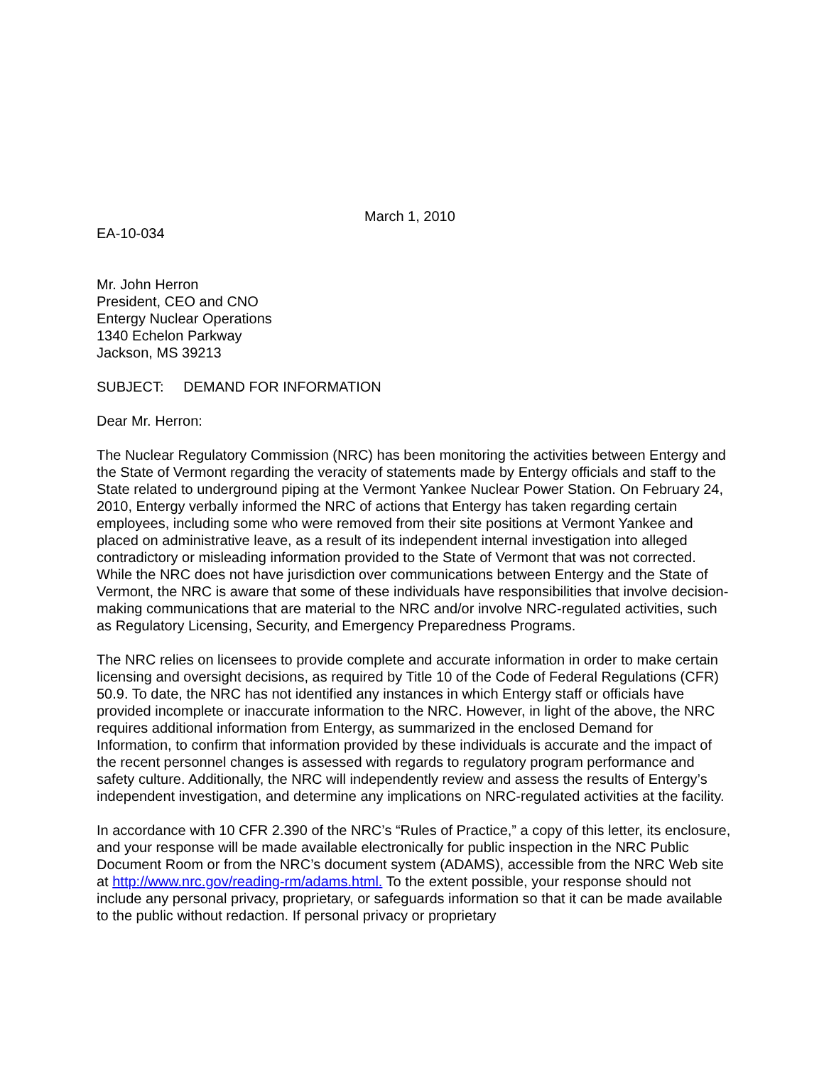March 1, 2010
EA-10-034
Mr. John Herron
President, CEO and CNO
Entergy Nuclear Operations
1340 Echelon Parkway
Jackson, MS 39213
SUBJECT: DEMAND FOR INFORMATION
Dear Mr. Herron:
The Nuclear Regulatory Commission (NRC) has been monitoring the activities between Entergy and the State of Vermont regarding the veracity of statements made by Entergy officials and staff to the State related to underground piping at the Vermont Yankee Nuclear Power Station. On February 24, 2010, Entergy verbally informed the NRC of actions that Entergy has taken regarding certain employees, including some who were removed from their site positions at Vermont Yankee and placed on administrative leave, as a result of its independent internal investigation into alleged contradictory or misleading information provided to the State of Vermont that was not corrected. While the NRC does not have jurisdiction over communications between Entergy and the State of Vermont, the NRC is aware that some of these individuals have responsibilities that involve decision-making communications that are material to the NRC and/or involve NRC-regulated activities, such as Regulatory Licensing, Security, and Emergency Preparedness Programs.
The NRC relies on licensees to provide complete and accurate information in order to make certain licensing and oversight decisions, as required by Title 10 of the Code of Federal Regulations (CFR) 50.9. To date, the NRC has not identified any instances in which Entergy staff or officials have provided incomplete or inaccurate information to the NRC. However, in light of the above, the NRC requires additional information from Entergy, as summarized in the enclosed Demand for Information, to confirm that information provided by these individuals is accurate and the impact of the recent personnel changes is assessed with regards to regulatory program performance and safety culture. Additionally, the NRC will independently review and assess the results of Entergy’s independent investigation, and determine any implications on NRC-regulated activities at the facility.
In accordance with 10 CFR 2.390 of the NRC’s “Rules of Practice,” a copy of this letter, its enclosure, and your response will be made available electronically for public inspection in the NRC Public Document Room or from the NRC’s document system (ADAMS), accessible from the NRC Web site at http://www.nrc.gov/reading-rm/adams.html. To the extent possible, your response should not include any personal privacy, proprietary, or safeguards information so that it can be made available to the public without redaction. If personal privacy or proprietary